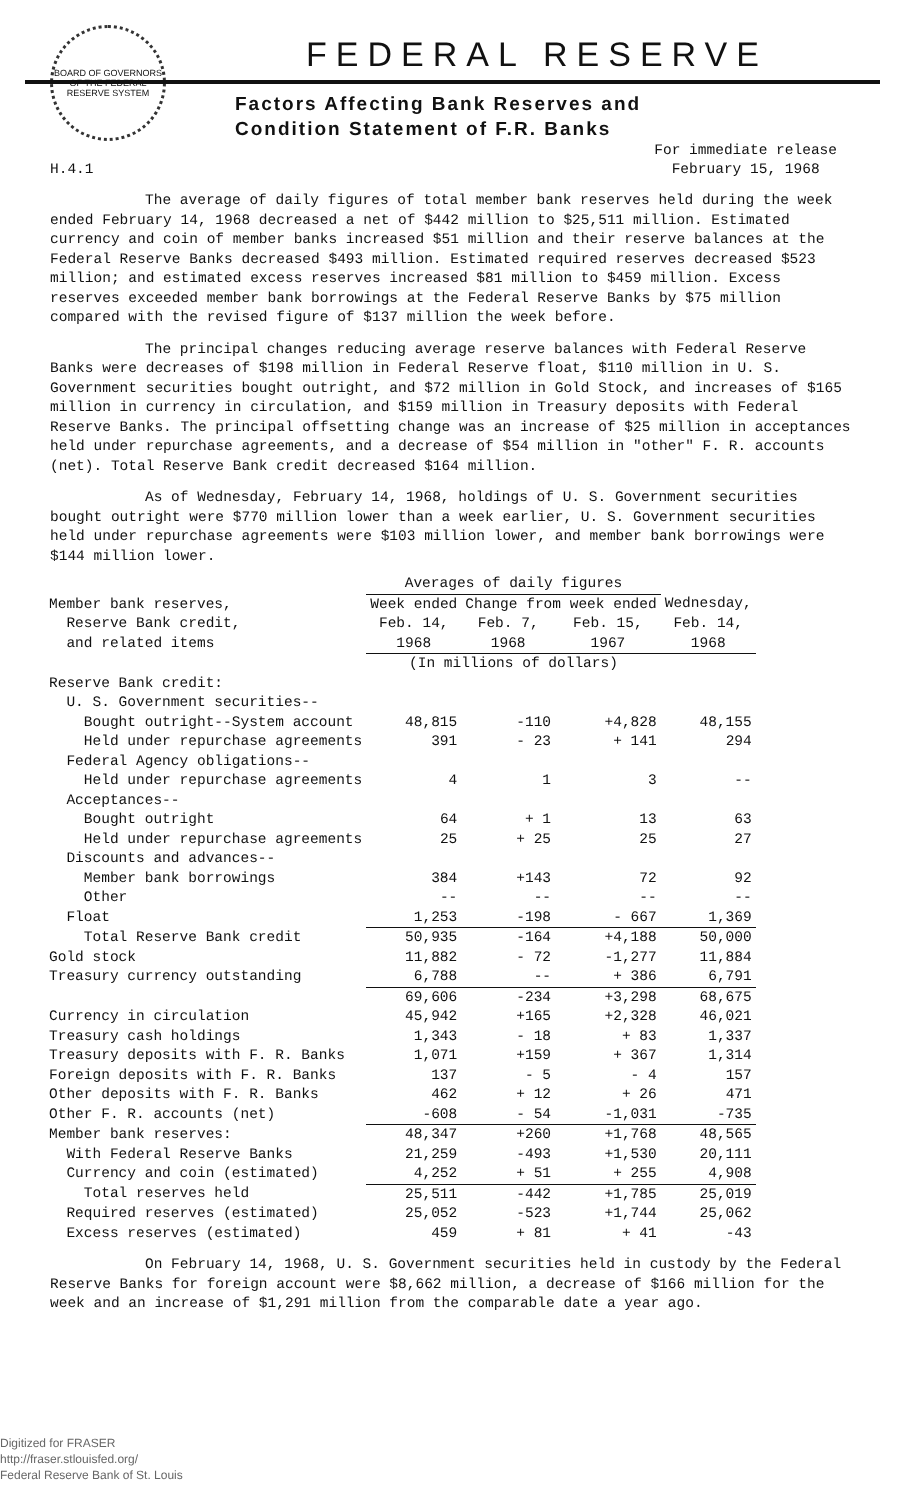BOARD OF GOVERNORS OF THE FEDERAL RESERVE SYSTEM
FEDERAL RESERVE
Factors Affecting Bank Reserves and
Condition Statement of F.R. Banks
H.4.1 For immediate release
February 15, 1968
The average of daily figures of total member bank reserves held during the week ended February 14, 1968 decreased a net of $442 million to $25,511 million. Estimated currency and coin of member banks increased $51 million and their reserve balances at the Federal Reserve Banks decreased $493 million. Estimated required reserves decreased $523 million; and estimated excess reserves increased $81 million to $459 million. Excess reserves exceeded member bank borrowings at the Federal Reserve Banks by $75 million compared with the revised figure of $137 million the week before.
The principal changes reducing average reserve balances with Federal Reserve Banks were decreases of $198 million in Federal Reserve float, $110 million in U. S. Government securities bought outright, and $72 million in Gold Stock, and increases of $165 million in currency in circulation, and $159 million in Treasury deposits with Federal Reserve Banks. The principal offsetting change was an increase of $25 million in acceptances held under repurchase agreements, and a decrease of $54 million in "other" F. R. accounts (net). Total Reserve Bank credit decreased $164 million.
As of Wednesday, February 14, 1968, holdings of U. S. Government securities bought outright were $770 million lower than a week earlier, U. S. Government securities held under repurchase agreements were $103 million lower, and member bank borrowings were $144 million lower.
| | Averages of daily figures | | | |
| --- | --- | --- | --- | --- |
| Member bank reserves, Reserve Bank credit, and related items | Week ended | Change from week ended | | Wednesday, |
| | Feb. 14, | Feb. 7, | Feb. 15, | Feb. 14, |
| | 1968 | 1968 | 1967 | 1968 |
| | (In millions of dollars) | | | |
| Reserve Bank credit: | | | | |
| U. S. Government securities-- | | | | |
| Bought outright--System account | 48,815 | -110 | +4,828 | 48,155 |
| Held under repurchase agreements | 391 | - 23 | + 141 | 294 |
| Federal Agency obligations-- | | | | |
| Held under repurchase agreements | 4 | 1 | 3 | -- |
| Acceptances-- | | | | |
| Bought outright | 64 | + 1 | 13 | 63 |
| Held under repurchase agreements | 25 | + 25 | 25 | 27 |
| Discounts and advances-- | | | | |
| Member bank borrowings | 384 | +143 | 72 | 92 |
| Other | -- | -- | -- | -- |
| Float | 1,253 | -198 | - 667 | 1,369 |
| Total Reserve Bank credit | 50,935 | -164 | +4,188 | 50,000 |
| Gold stock | 11,882 | - 72 | -1,277 | 11,884 |
| Treasury currency outstanding | 6,788 | -- | + 386 | 6,791 |
| | 69,606 | -234 | +3,298 | 68,675 |
| Currency in circulation | 45,942 | +165 | +2,328 | 46,021 |
| Treasury cash holdings | 1,343 | - 18 | + 83 | 1,337 |
| Treasury deposits with F. R. Banks | 1,071 | +159 | + 367 | 1,314 |
| Foreign deposits with F. R. Banks | 137 | - 5 | - 4 | 157 |
| Other deposits with F. R. Banks | 462 | + 12 | + 26 | 471 |
| Other F. R. accounts (net) | -608 | - 54 | -1,031 | -735 |
| Member bank reserves: | 48,347 | +260 | +1,768 | 48,565 |
| With Federal Reserve Banks | 21,259 | -493 | +1,530 | 20,111 |
| Currency and coin (estimated) | 4,252 | + 51 | + 255 | 4,908 |
| Total reserves held | 25,511 | -442 | +1,785 | 25,019 |
| Required reserves (estimated) | 25,052 | -523 | +1,744 | 25,062 |
| Excess reserves (estimated) | 459 | + 81 | + 41 | -43 |
On February 14, 1968, U. S. Government securities held in custody by the Federal Reserve Banks for foreign account were $8,662 million, a decrease of $166 million for the week and an increase of $1,291 million from the comparable date a year ago.
Digitized for FRASER
http://fraser.stlouisfed.org/
Federal Reserve Bank of St. Louis